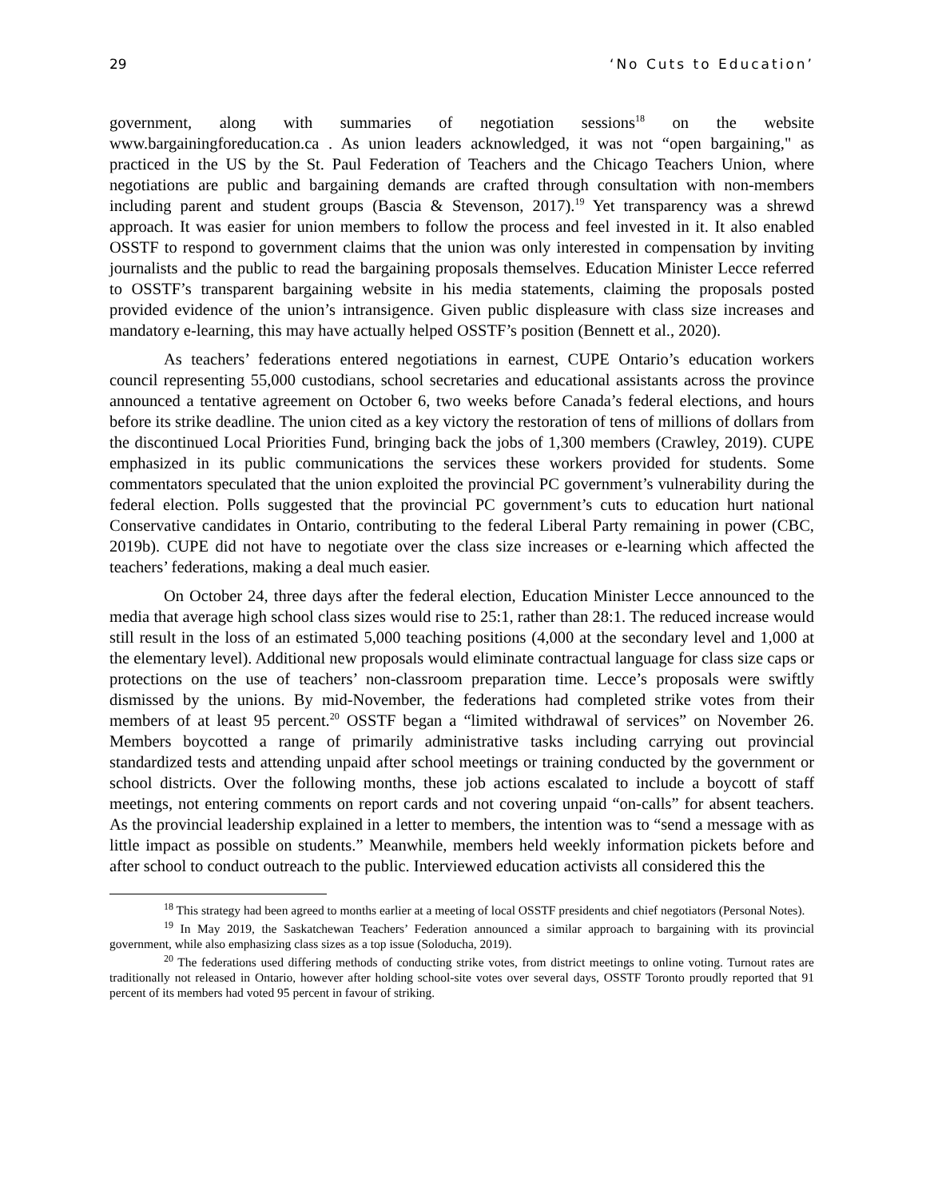29 ‘No Cuts to Education’
government, along with summaries of negotiation sessions<sup>18</sup> on the website www.bargainingforeducation.ca . As union leaders acknowledged, it was not “open bargaining," as practiced in the US by the St. Paul Federation of Teachers and the Chicago Teachers Union, where negotiations are public and bargaining demands are crafted through consultation with non-members including parent and student groups (Bascia & Stevenson, 2017).<sup>19</sup> Yet transparency was a shrewd approach. It was easier for union members to follow the process and feel invested in it. It also enabled OSSTF to respond to government claims that the union was only interested in compensation by inviting journalists and the public to read the bargaining proposals themselves. Education Minister Lecce referred to OSSTF’s transparent bargaining website in his media statements, claiming the proposals posted provided evidence of the union’s intransigence. Given public displeasure with class size increases and mandatory e-learning, this may have actually helped OSSTF’s position (Bennett et al., 2020).
As teachers’ federations entered negotiations in earnest, CUPE Ontario’s education workers council representing 55,000 custodians, school secretaries and educational assistants across the province announced a tentative agreement on October 6, two weeks before Canada’s federal elections, and hours before its strike deadline. The union cited as a key victory the restoration of tens of millions of dollars from the discontinued Local Priorities Fund, bringing back the jobs of 1,300 members (Crawley, 2019). CUPE emphasized in its public communications the services these workers provided for students. Some commentators speculated that the union exploited the provincial PC government’s vulnerability during the federal election. Polls suggested that the provincial PC government’s cuts to education hurt national Conservative candidates in Ontario, contributing to the federal Liberal Party remaining in power (CBC, 2019b). CUPE did not have to negotiate over the class size increases or e-learning which affected the teachers’ federations, making a deal much easier.
On October 24, three days after the federal election, Education Minister Lecce announced to the media that average high school class sizes would rise to 25:1, rather than 28:1. The reduced increase would still result in the loss of an estimated 5,000 teaching positions (4,000 at the secondary level and 1,000 at the elementary level). Additional new proposals would eliminate contractual language for class size caps or protections on the use of teachers’ non-classroom preparation time. Lecce’s proposals were swiftly dismissed by the unions. By mid-November, the federations had completed strike votes from their members of at least 95 percent.<sup>20</sup> OSSTF began a “limited withdrawal of services” on November 26. Members boycotted a range of primarily administrative tasks including carrying out provincial standardized tests and attending unpaid after school meetings or training conducted by the government or school districts. Over the following months, these job actions escalated to include a boycott of staff meetings, not entering comments on report cards and not covering unpaid “on-calls” for absent teachers. As the provincial leadership explained in a letter to members, the intention was to “send a message with as little impact as possible on students.” Meanwhile, members held weekly information pickets before and after school to conduct outreach to the public. Interviewed education activists all considered this the
<sup>18</sup> This strategy had been agreed to months earlier at a meeting of local OSSTF presidents and chief negotiators (Personal Notes).
<sup>19</sup> In May 2019, the Saskatchewan Teachers’ Federation announced a similar approach to bargaining with its provincial government, while also emphasizing class sizes as a top issue (Soloducha, 2019).
<sup>20</sup> The federations used differing methods of conducting strike votes, from district meetings to online voting. Turnout rates are traditionally not released in Ontario, however after holding school-site votes over several days, OSSTF Toronto proudly reported that 91 percent of its members had voted 95 percent in favour of striking.